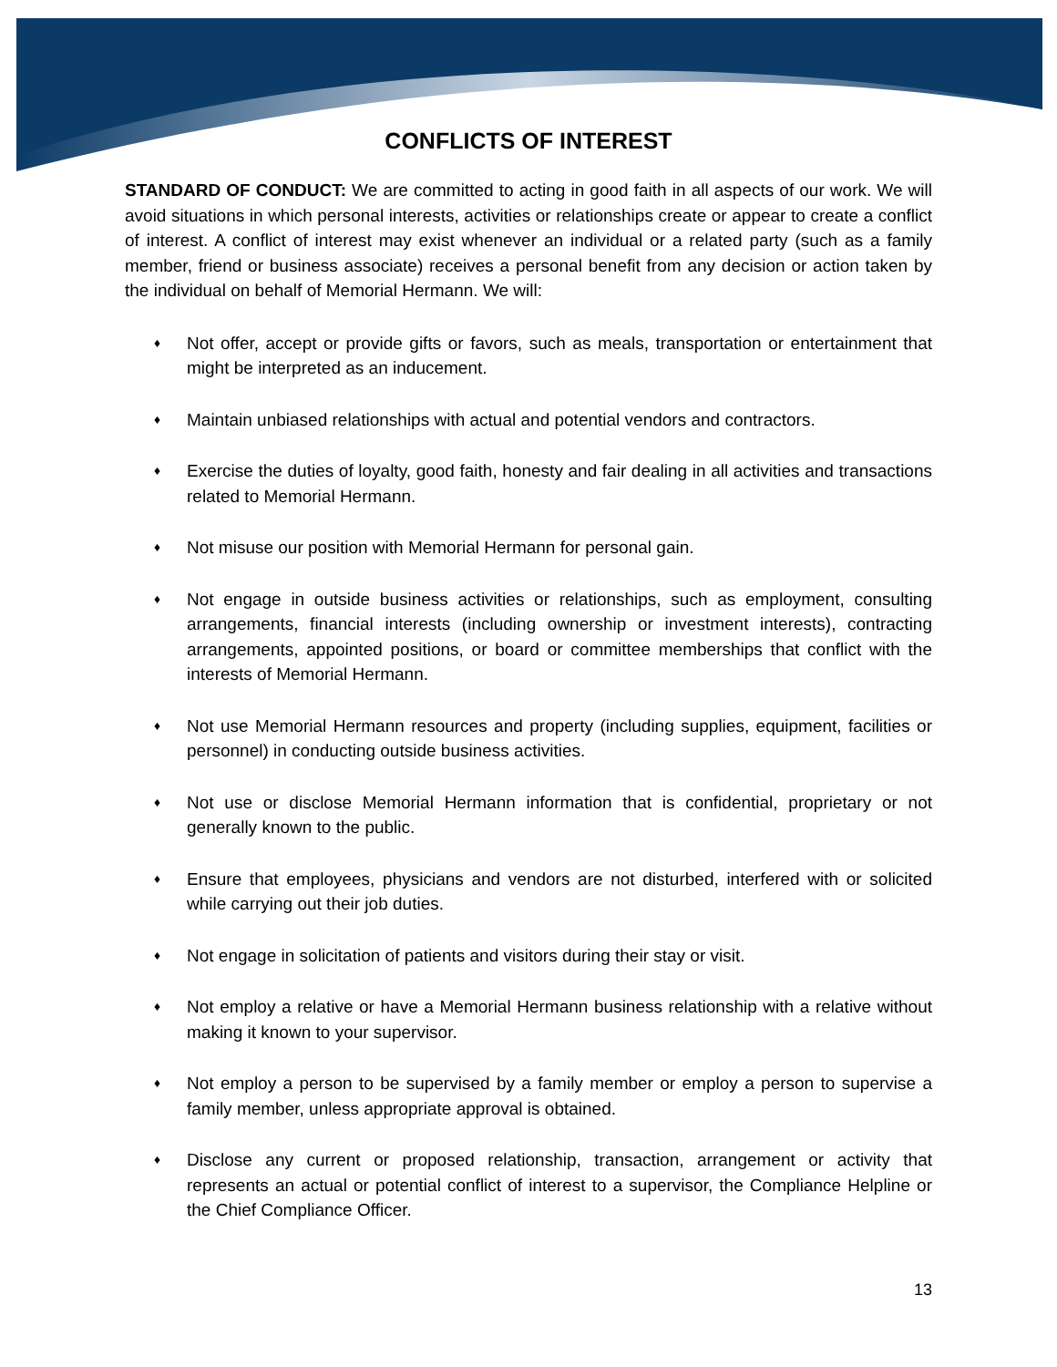CONFLICTS OF INTEREST
STANDARD OF CONDUCT: We are committed to acting in good faith in all aspects of our work. We will avoid situations in which personal interests, activities or relationships create or appear to create a conflict of interest. A conflict of interest may exist whenever an individual or a related party (such as a family member, friend or business associate) receives a personal benefit from any decision or action taken by the individual on behalf of Memorial Hermann. We will:
♦ Not offer, accept or provide gifts or favors, such as meals, transportation or entertainment that might be interpreted as an inducement.
♦ Maintain unbiased relationships with actual and potential vendors and contractors.
♦ Exercise the duties of loyalty, good faith, honesty and fair dealing in all activities and transactions related to Memorial Hermann.
♦ Not misuse our position with Memorial Hermann for personal gain.
♦ Not engage in outside business activities or relationships, such as employment, consulting arrangements, financial interests (including ownership or investment interests), contracting arrangements, appointed positions, or board or committee memberships that conflict with the interests of Memorial Hermann.
♦ Not use Memorial Hermann resources and property (including supplies, equipment, facilities or personnel) in conducting outside business activities.
♦ Not use or disclose Memorial Hermann information that is confidential, proprietary or not generally known to the public.
♦ Ensure that employees, physicians and vendors are not disturbed, interfered with or solicited while carrying out their job duties.
♦ Not engage in solicitation of patients and visitors during their stay or visit.
♦ Not employ a relative or have a Memorial Hermann business relationship with a relative without making it known to your supervisor.
♦ Not employ a person to be supervised by a family member or employ a person to supervise a family member, unless appropriate approval is obtained.
♦ Disclose any current or proposed relationship, transaction, arrangement or activity that represents an actual or potential conflict of interest to a supervisor, the Compliance Helpline or the Chief Compliance Officer.
13